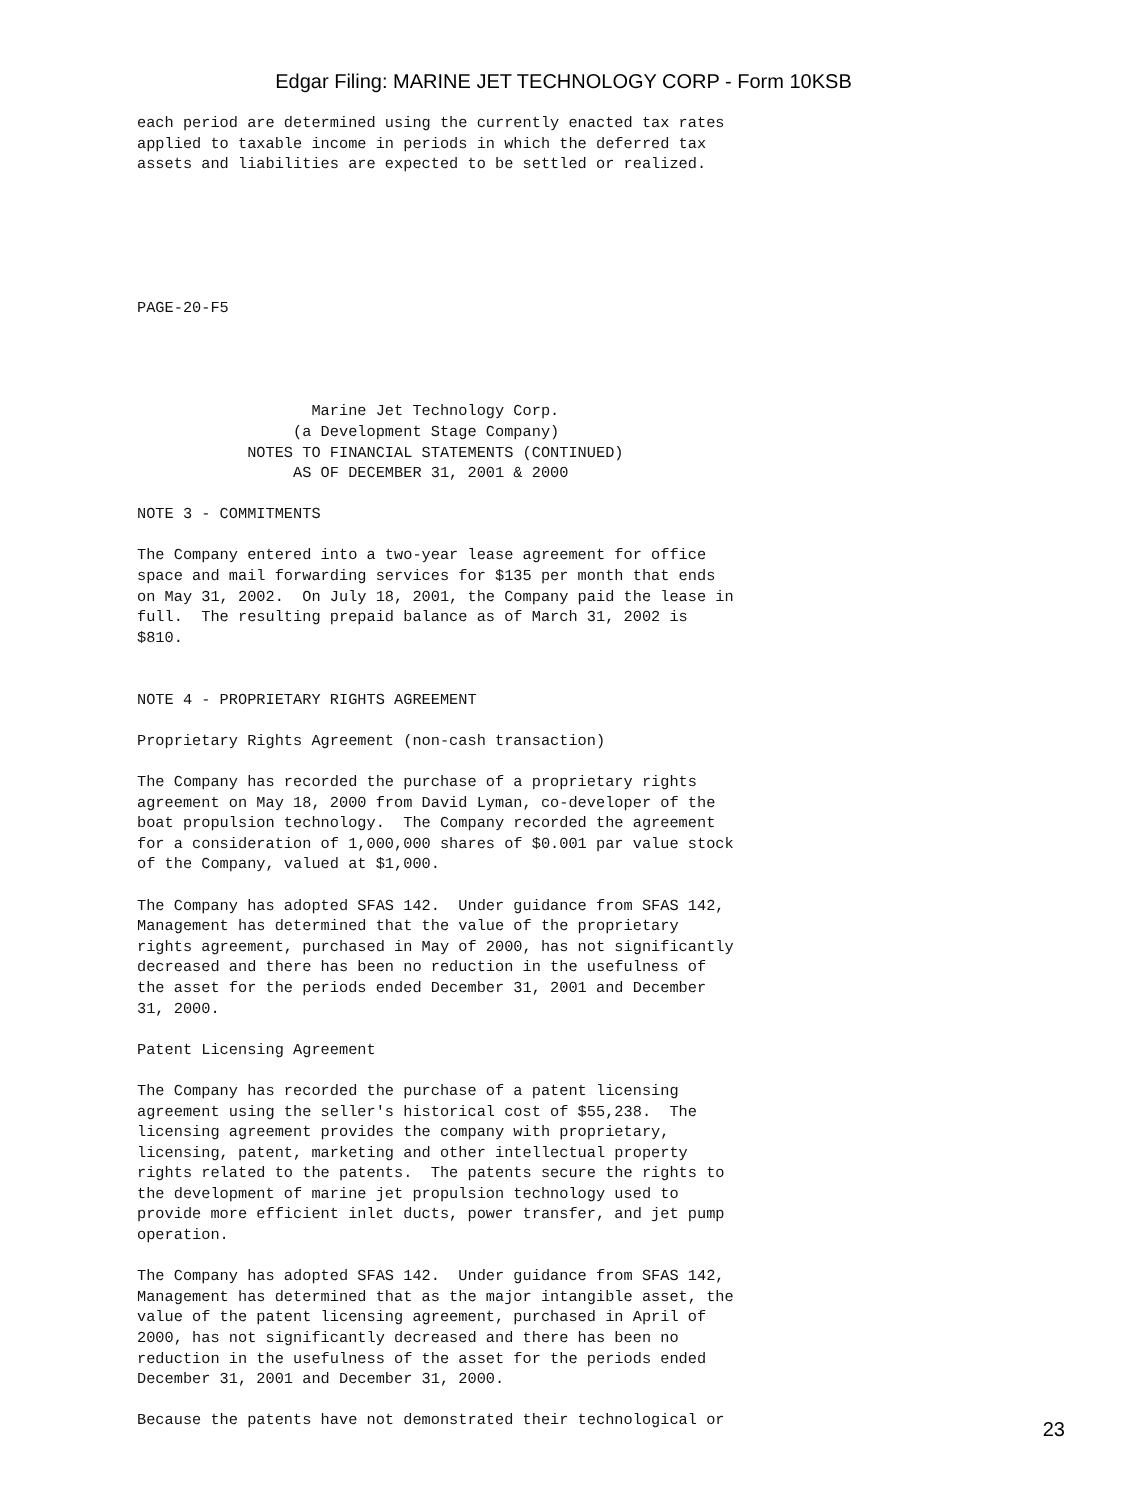Edgar Filing: MARINE JET TECHNOLOGY CORP - Form 10KSB
each period are determined using the currently enacted tax rates
applied to taxable income in periods in which the deferred tax
assets and liabilities are expected to be settled or realized.






PAGE-20-F5




                   Marine Jet Technology Corp.
                 (a Development Stage Company)
            NOTES TO FINANCIAL STATEMENTS (CONTINUED)
                 AS OF DECEMBER 31, 2001 & 2000

NOTE 3 - COMMITMENTS

The Company entered into a two-year lease agreement for office
space and mail forwarding services for $135 per month that ends
on May 31, 2002.  On July 18, 2001, the Company paid the lease in
full.  The resulting prepaid balance as of March 31, 2002 is
$810.


NOTE 4 - PROPRIETARY RIGHTS AGREEMENT

Proprietary Rights Agreement (non-cash transaction)

The Company has recorded the purchase of a proprietary rights
agreement on May 18, 2000 from David Lyman, co-developer of the
boat propulsion technology.  The Company recorded the agreement
for a consideration of 1,000,000 shares of $0.001 par value stock
of the Company, valued at $1,000.

The Company has adopted SFAS 142.  Under guidance from SFAS 142,
Management has determined that the value of the proprietary
rights agreement, purchased in May of 2000, has not significantly
decreased and there has been no reduction in the usefulness of
the asset for the periods ended December 31, 2001 and December
31, 2000.

Patent Licensing Agreement

The Company has recorded the purchase of a patent licensing
agreement using the seller's historical cost of $55,238.  The
licensing agreement provides the company with proprietary,
licensing, patent, marketing and other intellectual property
rights related to the patents.  The patents secure the rights to
the development of marine jet propulsion technology used to
provide more efficient inlet ducts, power transfer, and jet pump
operation.

The Company has adopted SFAS 142.  Under guidance from SFAS 142,
Management has determined that as the major intangible asset, the
value of the patent licensing agreement, purchased in April of
2000, has not significantly decreased and there has been no
reduction in the usefulness of the asset for the periods ended
December 31, 2001 and December 31, 2000.

Because the patents have not demonstrated their technological or
23